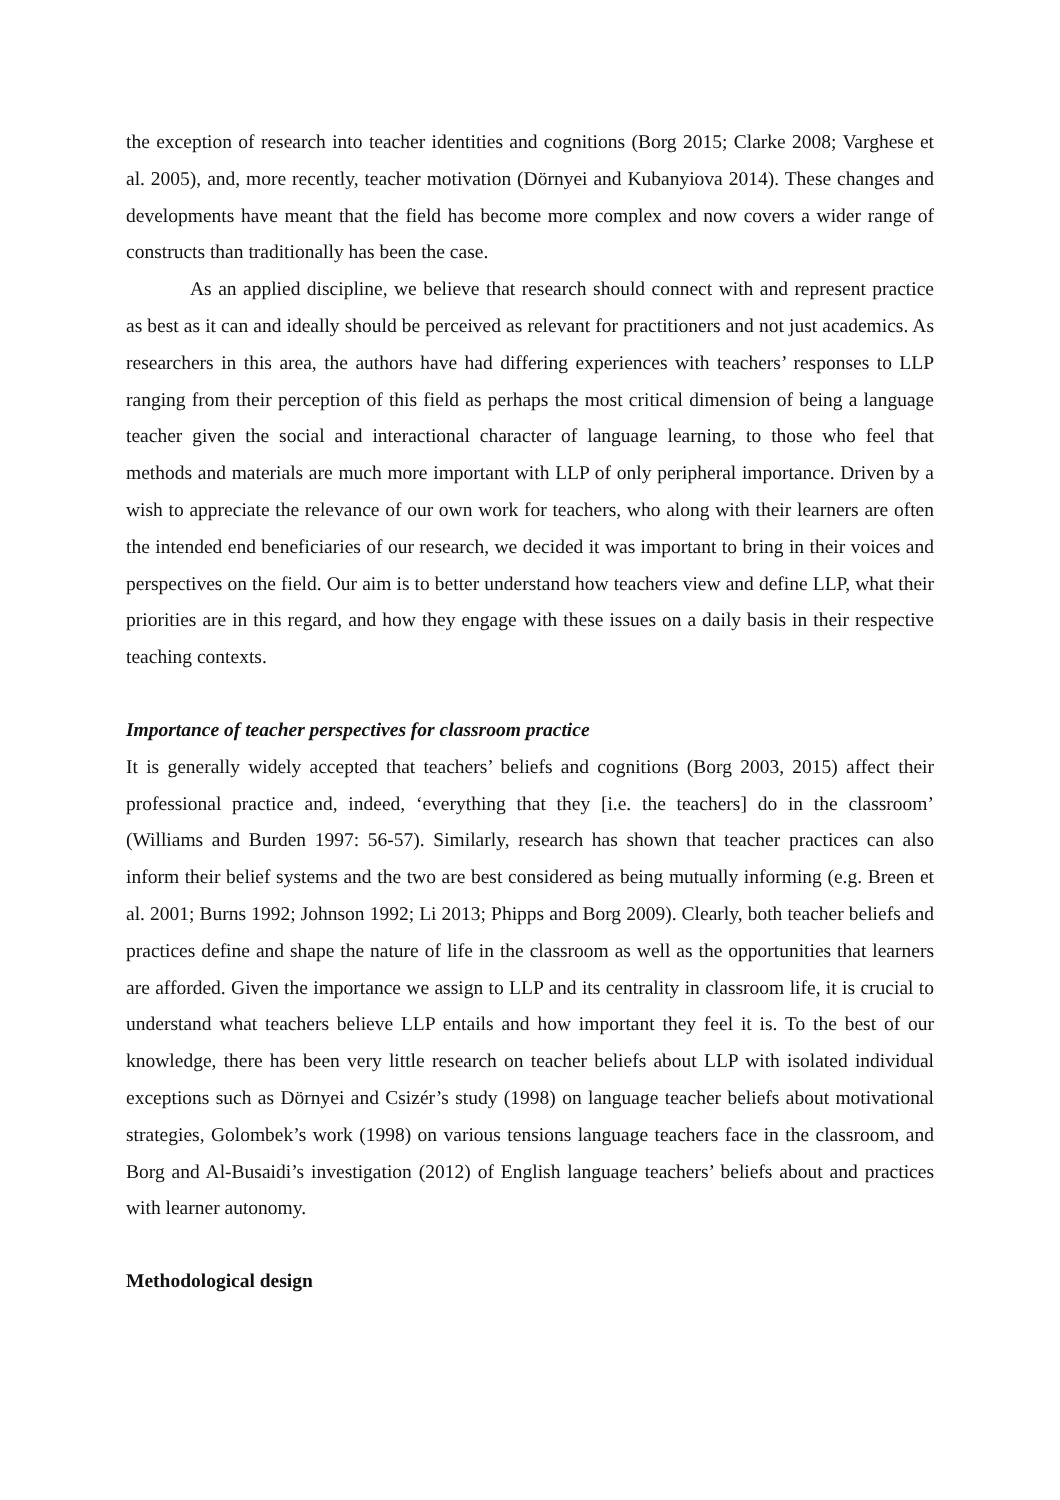the exception of research into teacher identities and cognitions (Borg 2015; Clarke 2008; Varghese et al. 2005), and, more recently, teacher motivation (Dörnyei and Kubanyiova 2014). These changes and developments have meant that the field has become more complex and now covers a wider range of constructs than traditionally has been the case.
As an applied discipline, we believe that research should connect with and represent practice as best as it can and ideally should be perceived as relevant for practitioners and not just academics. As researchers in this area, the authors have had differing experiences with teachers’ responses to LLP ranging from their perception of this field as perhaps the most critical dimension of being a language teacher given the social and interactional character of language learning, to those who feel that methods and materials are much more important with LLP of only peripheral importance. Driven by a wish to appreciate the relevance of our own work for teachers, who along with their learners are often the intended end beneficiaries of our research, we decided it was important to bring in their voices and perspectives on the field. Our aim is to better understand how teachers view and define LLP, what their priorities are in this regard, and how they engage with these issues on a daily basis in their respective teaching contexts.
Importance of teacher perspectives for classroom practice
It is generally widely accepted that teachers’ beliefs and cognitions (Borg 2003, 2015) affect their professional practice and, indeed, ‘everything that they [i.e. the teachers] do in the classroom’ (Williams and Burden 1997: 56-57). Similarly, research has shown that teacher practices can also inform their belief systems and the two are best considered as being mutually informing (e.g. Breen et al. 2001; Burns 1992; Johnson 1992; Li 2013; Phipps and Borg 2009). Clearly, both teacher beliefs and practices define and shape the nature of life in the classroom as well as the opportunities that learners are afforded. Given the importance we assign to LLP and its centrality in classroom life, it is crucial to understand what teachers believe LLP entails and how important they feel it is. To the best of our knowledge, there has been very little research on teacher beliefs about LLP with isolated individual exceptions such as Dörnyei and Csizér’s study (1998) on language teacher beliefs about motivational strategies, Golombek’s work (1998) on various tensions language teachers face in the classroom, and Borg and Al-Busaidi’s investigation (2012) of English language teachers’ beliefs about and practices with learner autonomy.
Methodological design